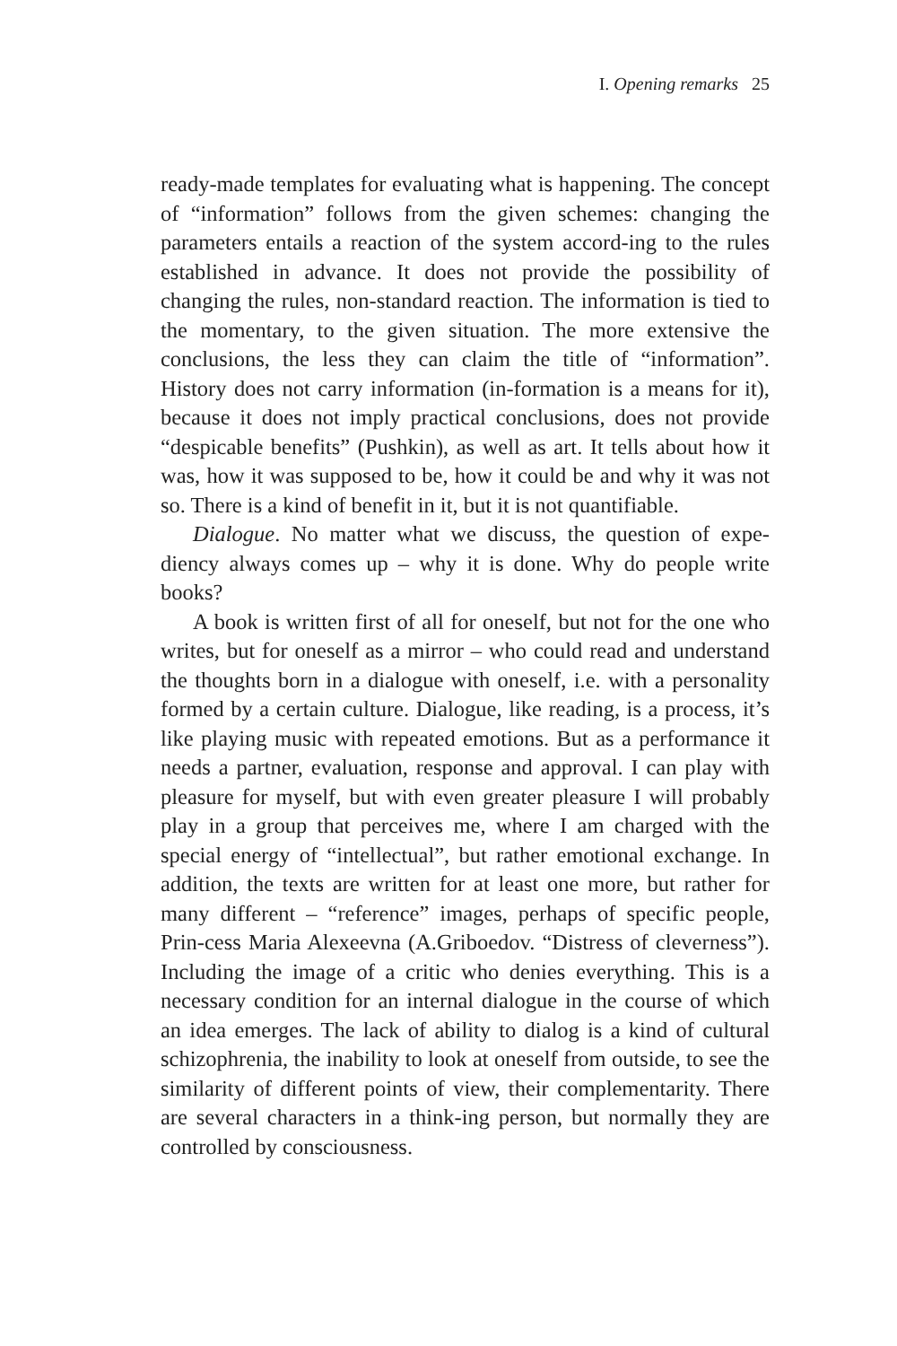I. Opening remarks 25
ready-made templates for evaluating what is happening. The concept of “information” follows from the given schemes: changing the parameters entails a reaction of the system accord-ing to the rules established in advance. It does not provide the possibility of changing the rules, non-standard reaction. The information is tied to the momentary, to the given situation. The more extensive the conclusions, the less they can claim the title of “information”. History does not carry information (in-formation is a means for it), because it does not imply practical conclusions, does not provide “despicable benefits” (Pushkin), as well as art. It tells about how it was, how it was supposed to be, how it could be and why it was not so. There is a kind of benefit in it, but it is not quantifiable.
Dialogue. No matter what we discuss, the question of expe-diency always comes up – why it is done. Why do people write books?
A book is written first of all for oneself, but not for the one who writes, but for oneself as a mirror – who could read and understand the thoughts born in a dialogue with oneself, i.e. with a personality formed by a certain culture. Dialogue, like reading, is a process, it’s like playing music with repeated emotions. But as a performance it needs a partner, evaluation, response and approval. I can play with pleasure for myself, but with even greater pleasure I will probably play in a group that perceives me, where I am charged with the special energy of “intellectual”, but rather emotional exchange. In addition, the texts are written for at least one more, but rather for many different – “reference” images, perhaps of specific people, Prin-cess Maria Alexeevna (A.Griboedov. “Distress of cleverness”). Including the image of a critic who denies everything. This is a necessary condition for an internal dialogue in the course of which an idea emerges. The lack of ability to dialog is a kind of cultural schizophrenia, the inability to look at oneself from outside, to see the similarity of different points of view, their complementarity. There are several characters in a think-ing person, but normally they are controlled by consciousness.